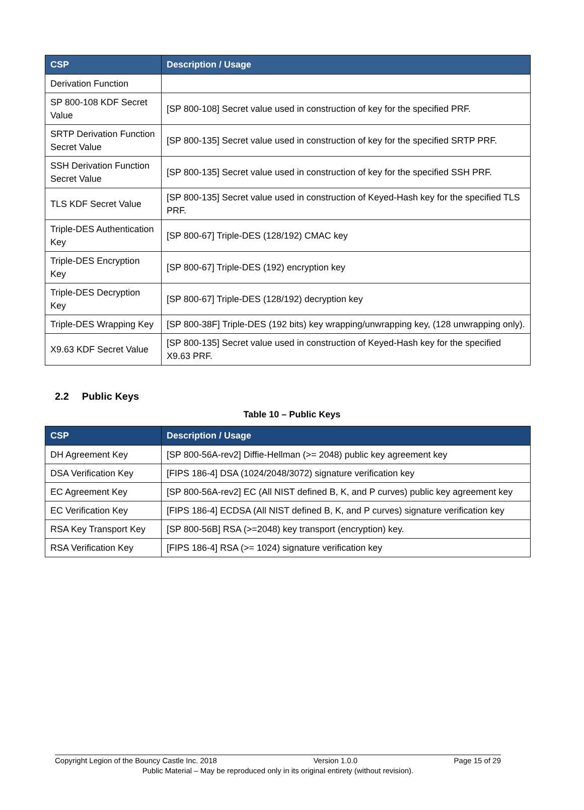| CSP | Description / Usage |
| --- | --- |
| Derivation Function | |
| SP 800-108 KDF Secret Value | [SP 800-108] Secret value used in construction of key for the specified PRF. |
| SRTP Derivation Function Secret Value | [SP 800-135] Secret value used in construction of key for the specified SRTP PRF. |
| SSH Derivation Function Secret Value | [SP 800-135] Secret value used in construction of key for the specified SSH PRF. |
| TLS KDF Secret Value | [SP 800-135] Secret value used in construction of Keyed-Hash key for the specified TLS PRF. |
| Triple-DES Authentication Key | [SP 800-67] Triple-DES (128/192) CMAC key |
| Triple-DES Encryption Key | [SP 800-67] Triple-DES (192) encryption key |
| Triple-DES Decryption Key | [SP 800-67] Triple-DES (128/192) decryption key |
| Triple-DES Wrapping Key | [SP 800-38F] Triple-DES (192 bits) key wrapping/unwrapping key, (128 unwrapping only). |
| X9.63 KDF Secret Value | [SP 800-135] Secret value used in construction of Keyed-Hash key for the specified X9.63 PRF. |
2.2 Public Keys
Table 10 – Public Keys
| CSP | Description / Usage |
| --- | --- |
| DH Agreement Key | [SP 800-56A-rev2] Diffie-Hellman (>= 2048) public key agreement key |
| DSA Verification Key | [FIPS 186-4] DSA (1024/2048/3072) signature verification key |
| EC Agreement Key | [SP 800-56A-rev2] EC (All NIST defined B, K, and P curves) public key agreement key |
| EC Verification Key | [FIPS 186-4] ECDSA (All NIST defined B, K, and P curves) signature verification key |
| RSA Key Transport Key | [SP 800-56B] RSA (>=2048) key transport (encryption) key. |
| RSA Verification Key | [FIPS 186-4] RSA (>= 1024) signature verification key |
Copyright Legion of the Bouncy Castle Inc. 2018 Version 1.0.0 Page 15 of 29
Public Material – May be reproduced only in its original entirety (without revision).